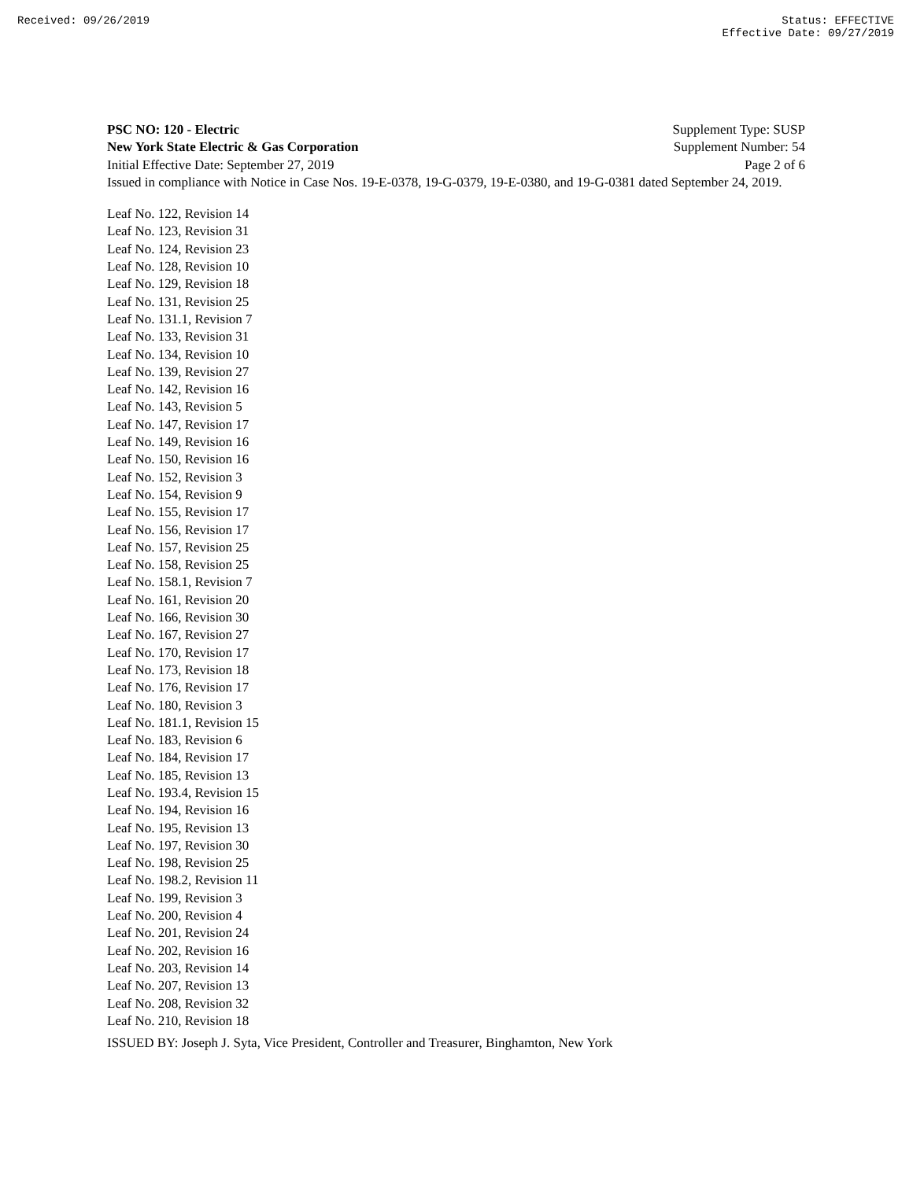Received: 09/26/2019 Status: EFFECTIVE
Effective Date: 09/27/2019
PSC NO: 120 - Electric Supplement Type: SUSP
New York State Electric & Gas Corporation Supplement Number: 54
Initial Effective Date: September 27, 2019 Page 2 of 6
Issued in compliance with Notice in Case Nos. 19-E-0378, 19-G-0379, 19-E-0380, and 19-G-0381 dated September 24, 2019.
Leaf No. 122, Revision 14
Leaf No. 123, Revision 31
Leaf No. 124, Revision 23
Leaf No. 128, Revision 10
Leaf No. 129, Revision 18
Leaf No. 131, Revision 25
Leaf No. 131.1, Revision 7
Leaf No. 133, Revision 31
Leaf No. 134, Revision 10
Leaf No. 139, Revision 27
Leaf No. 142, Revision 16
Leaf No. 143, Revision 5
Leaf No. 147, Revision 17
Leaf No. 149, Revision 16
Leaf No. 150, Revision 16
Leaf No. 152, Revision 3
Leaf No. 154, Revision 9
Leaf No. 155, Revision 17
Leaf No. 156, Revision 17
Leaf No. 157, Revision 25
Leaf No. 158, Revision 25
Leaf No. 158.1, Revision 7
Leaf No. 161, Revision 20
Leaf No. 166, Revision 30
Leaf No. 167, Revision 27
Leaf No. 170, Revision 17
Leaf No. 173, Revision 18
Leaf No. 176, Revision 17
Leaf No. 180, Revision 3
Leaf No. 181.1, Revision 15
Leaf No. 183, Revision 6
Leaf No. 184, Revision 17
Leaf No. 185, Revision 13
Leaf No. 193.4, Revision 15
Leaf No. 194, Revision 16
Leaf No. 195, Revision 13
Leaf No. 197, Revision 30
Leaf No. 198, Revision 25
Leaf No. 198.2, Revision 11
Leaf No. 199, Revision 3
Leaf No. 200, Revision 4
Leaf No. 201, Revision 24
Leaf No. 202, Revision 16
Leaf No. 203, Revision 14
Leaf No. 207, Revision 13
Leaf No. 208, Revision 32
Leaf No. 210, Revision 18
ISSUED BY: Joseph J. Syta, Vice President, Controller and Treasurer, Binghamton, New York